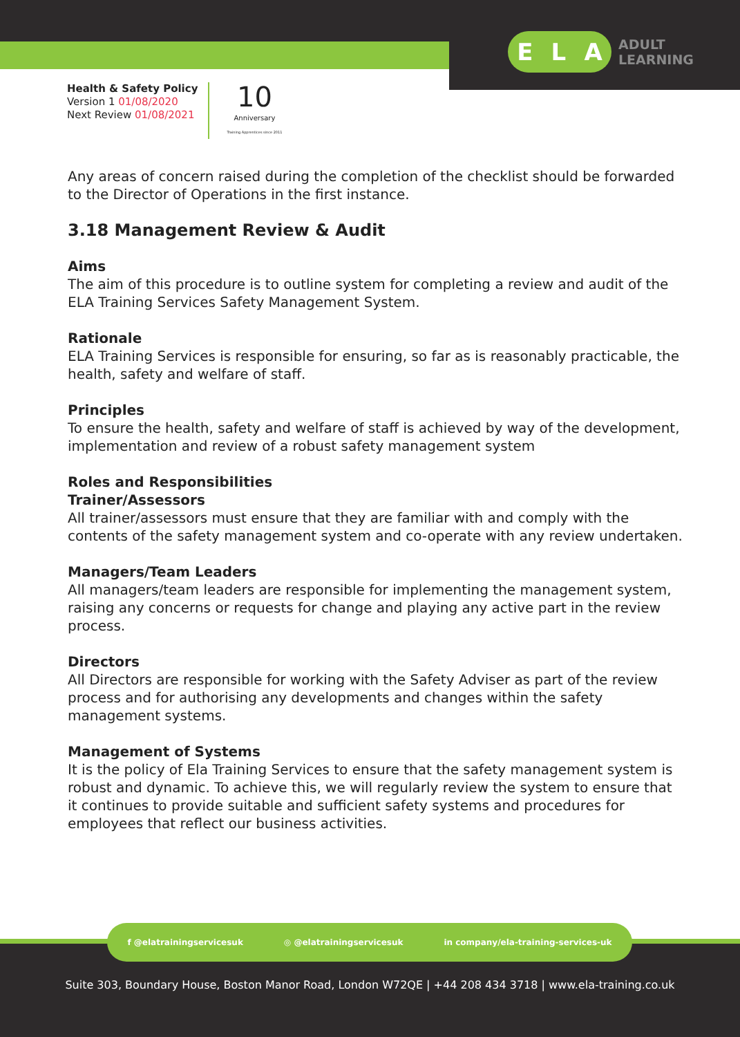E L A
ADULT
LEARNING
Health & Safety Policy
Version 1 01/08/2020
Next Review 01/08/2021
10
Anniversary
Training Apprentices since 2011
Any areas of concern raised during the completion of the checklist should be forwarded to the Director of Operations in the first instance.
3.18 Management Review & Audit
Aims
The aim of this procedure is to outline system for completing a review and audit of the ELA Training Services Safety Management System.
Rationale
ELA Training Services is responsible for ensuring, so far as is reasonably practicable, the health, safety and welfare of staff.
Principles
To ensure the health, safety and welfare of staff is achieved by way of the development, implementation and review of a robust safety management system
Roles and Responsibilities
Trainer/Assessors
All trainer/assessors must ensure that they are familiar with and comply with the contents of the safety management system and co-operate with any review undertaken.
Managers/Team Leaders
All managers/team leaders are responsible for implementing the management system, raising any concerns or requests for change and playing any active part in the review process.
Directors
All Directors are responsible for working with the Safety Adviser as part of the review process and for authorising any developments and changes within the safety management systems.
Management of Systems
It is the policy of Ela Training Services to ensure that the safety management system is robust and dynamic. To achieve this, we will regularly review the system to ensure that it continues to provide suitable and sufficient safety systems and procedures for employees that reflect our business activities.
f @elatrainingservicesuk ◎ @elatrainingservicesuk in company/ela-training-services-uk
Suite 303, Boundary House, Boston Manor Road, London W72QE | +44 208 434 3718 | www.ela-training.co.uk